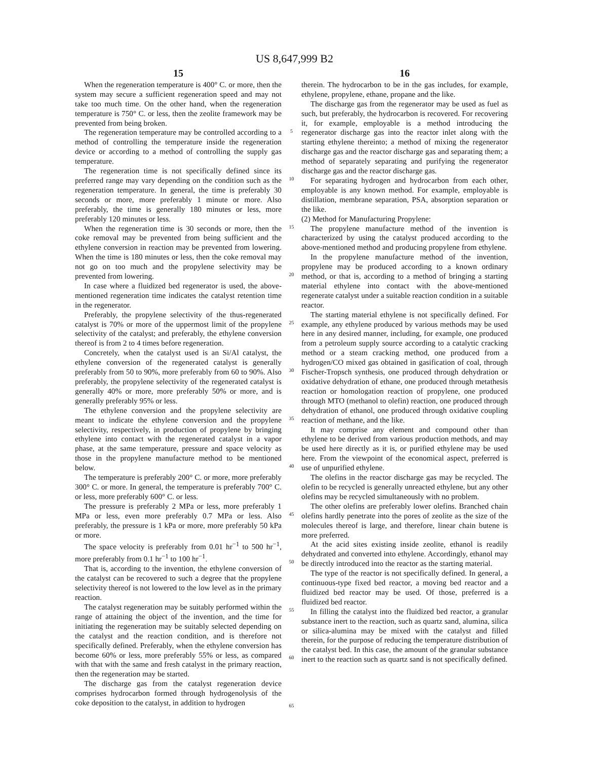US 8,647,999 B2
15
When the regeneration temperature is 400° C. or more, then the system may secure a sufficient regeneration speed and may not take too much time. On the other hand, when the regeneration temperature is 750° C. or less, then the zeolite framework may be prevented from being broken.
The regeneration temperature may be controlled according to a method of controlling the temperature inside the regeneration device or according to a method of controlling the supply gas temperature.
The regeneration time is not specifically defined since its preferred range may vary depending on the condition such as the regeneration temperature. In general, the time is preferably 30 seconds or more, more preferably 1 minute or more. Also preferably, the time is generally 180 minutes or less, more preferably 120 minutes or less.
When the regeneration time is 30 seconds or more, then the coke removal may be prevented from being sufficient and the ethylene conversion in reaction may be prevented from lowering. When the time is 180 minutes or less, then the coke removal may not go on too much and the propylene selectivity may be prevented from lowering.
In case where a fluidized bed regenerator is used, the above-mentioned regeneration time indicates the catalyst retention time in the regenerator.
Preferably, the propylene selectivity of the thus-regenerated catalyst is 70% or more of the uppermost limit of the propylene selectivity of the catalyst; and preferably, the ethylene conversion thereof is from 2 to 4 times before regeneration.
Concretely, when the catalyst used is an Si/Al catalyst, the ethylene conversion of the regenerated catalyst is generally preferably from 50 to 90%, more preferably from 60 to 90%. Also preferably, the propylene selectivity of the regenerated catalyst is generally 40% or more, more preferably 50% or more, and is generally preferably 95% or less.
The ethylene conversion and the propylene selectivity are meant to indicate the ethylene conversion and the propylene selectivity, respectively, in production of propylene by bringing ethylene into contact with the regenerated catalyst in a vapor phase, at the same temperature, pressure and space velocity as those in the propylene manufacture method to be mentioned below.
The temperature is preferably 200° C. or more, more preferably 300° C. or more. In general, the temperature is preferably 700° C. or less, more preferably 600° C. or less.
The pressure is preferably 2 MPa or less, more preferably 1 MPa or less, even more preferably 0.7 MPa or less. Also preferably, the pressure is 1 kPa or more, more preferably 50 kPa or more.
The space velocity is preferably from 0.01 hr<sup>−1</sup> to 500 hr<sup>−1</sup>, more preferably from 0.1 hr<sup>−1</sup> to 100 hr<sup>−1</sup>.
That is, according to the invention, the ethylene conversion of the catalyst can be recovered to such a degree that the propylene selectivity thereof is not lowered to the low level as in the primary reaction.
The catalyst regeneration may be suitably performed within the range of attaining the object of the invention, and the time for initiating the regeneration may be suitably selected depending on the catalyst and the reaction condition, and is therefore not specifically defined. Preferably, when the ethylene conversion has become 60% or less, more preferably 55% or less, as compared with that with the same and fresh catalyst in the primary reaction, then the regeneration may be started.
The discharge gas from the catalyst regeneration device comprises hydrocarbon formed through hydrogenolysis of the coke deposition to the catalyst, in addition to hydrogen
5
10
15
20
25
30
35
40
45
50
55
60
65
16
therein. The hydrocarbon to be in the gas includes, for example, ethylene, propylene, ethane, propane and the like.
The discharge gas from the regenerator may be used as fuel as such, but preferably, the hydrocarbon is recovered. For recovering it, for example, employable is a method introducing the regenerator discharge gas into the reactor inlet along with the starting ethylene thereinto; a method of mixing the regenerator discharge gas and the reactor discharge gas and separating them; a method of separately separating and purifying the regenerator discharge gas and the reactor discharge gas.
For separating hydrogen and hydrocarbon from each other, employable is any known method. For example, employable is distillation, membrane separation, PSA, absorption separation or the like.
(2) Method for Manufacturing Propylene:
The propylene manufacture method of the invention is characterized by using the catalyst produced according to the above-mentioned method and producing propylene from ethylene.
In the propylene manufacture method of the invention, propylene may be produced according to a known ordinary method, or that is, according to a method of bringing a starting material ethylene into contact with the above-mentioned regenerate catalyst under a suitable reaction condition in a suitable reactor.
The starting material ethylene is not specifically defined. For example, any ethylene produced by various methods may be used here in any desired manner, including, for example, one produced from a petroleum supply source according to a catalytic cracking method or a steam cracking method, one produced from a hydrogen/CO mixed gas obtained in gasification of coal, through Fischer-Tropsch synthesis, one produced through dehydration or oxidative dehydration of ethane, one produced through metathesis reaction or homologation reaction of propylene, one produced through MTO (methanol to olefin) reaction, one produced through dehydration of ethanol, one produced through oxidative coupling reaction of methane, and the like.
It may comprise any element and compound other than ethylene to be derived from various production methods, and may be used here directly as it is, or purified ethylene may be used here. From the viewpoint of the economical aspect, preferred is use of unpurified ethylene.
The olefins in the reactor discharge gas may be recycled. The olefin to be recycled is generally unreacted ethylene, but any other olefins may be recycled simultaneously with no problem.
The other olefins are preferably lower olefins. Branched chain olefins hardly penetrate into the pores of zeolite as the size of the molecules thereof is large, and therefore, linear chain butene is more preferred.
At the acid sites existing inside zeolite, ethanol is readily dehydrated and converted into ethylene. Accordingly, ethanol may be directly introduced into the reactor as the starting material.
The type of the reactor is not specifically defined. In general, a continuous-type fixed bed reactor, a moving bed reactor and a fluidized bed reactor may be used. Of those, preferred is a fluidized bed reactor.
In filling the catalyst into the fluidized bed reactor, a granular substance inert to the reaction, such as quartz sand, alumina, silica or silica-alumina may be mixed with the catalyst and filled therein, for the purpose of reducing the temperature distribution of the catalyst bed. In this case, the amount of the granular substance inert to the reaction such as quartz sand is not specifically defined.